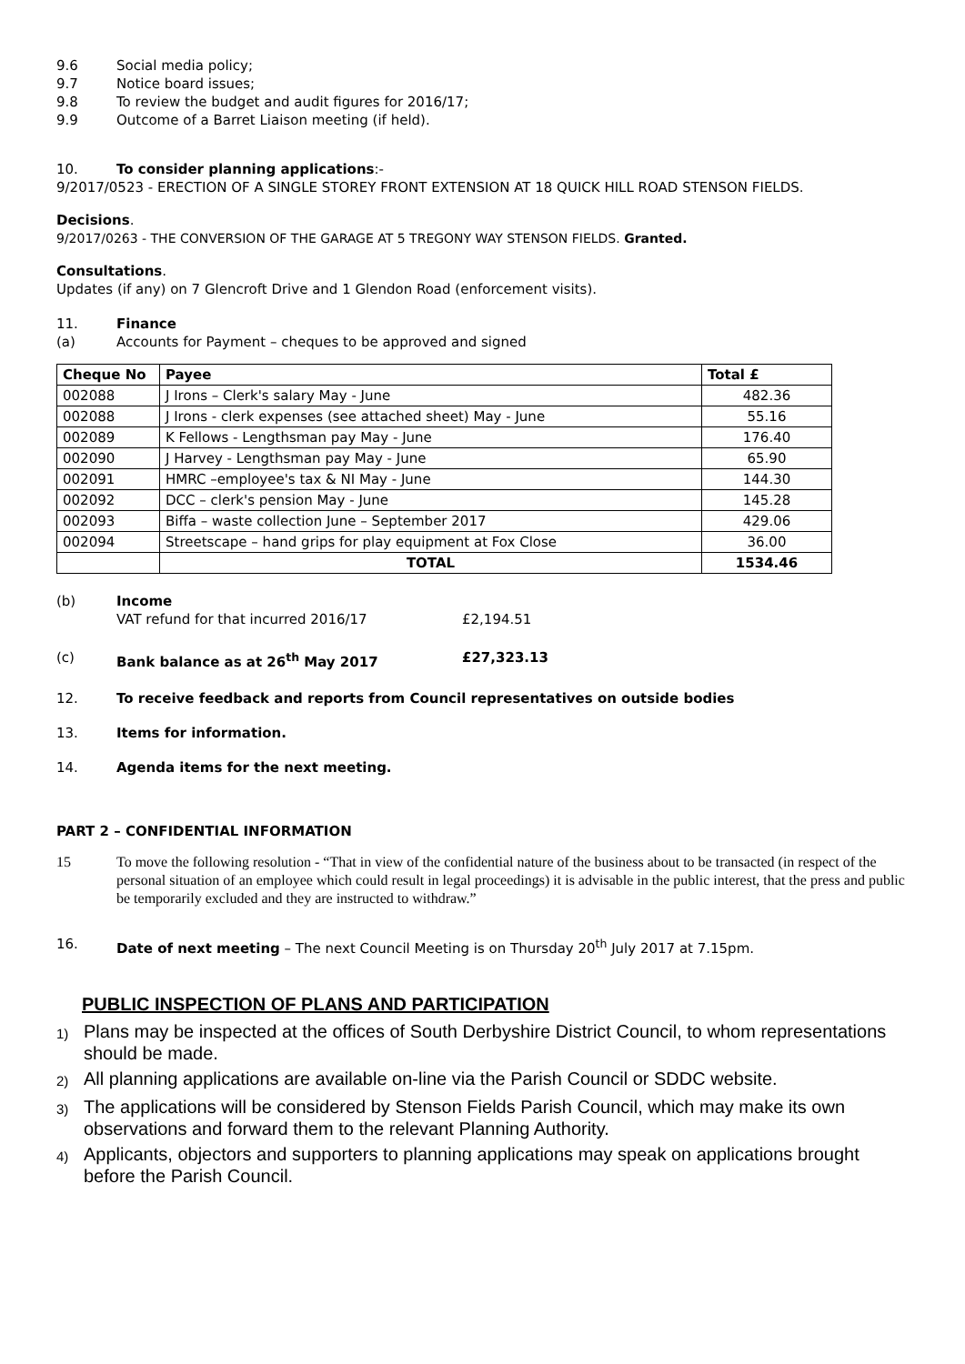9.6 Social media policy;
9.7 Notice board issues;
9.8 To review the budget and audit figures for 2016/17;
9.9 Outcome of a Barret Liaison meeting (if held).
10. To consider planning applications:-
9/2017/0523 - ERECTION OF A SINGLE STOREY FRONT EXTENSION AT 18 QUICK HILL ROAD STENSON FIELDS.
Decisions.
9/2017/0263 - THE CONVERSION OF THE GARAGE AT 5 TREGONY WAY STENSON FIELDS. Granted.
Consultations.
Updates (if any) on 7 Glencroft Drive and 1 Glendon Road (enforcement visits).
11. Finance
(a) Accounts for Payment – cheques to be approved and signed
| Cheque No | Payee | Total £ |
| --- | --- | --- |
| 002088 | J Irons – Clerk's salary May - June | 482.36 |
| 002088 | J Irons - clerk expenses (see attached sheet) May - June | 55.16 |
| 002089 | K Fellows - Lengthsman pay May - June | 176.40 |
| 002090 | J Harvey - Lengthsman pay May - June | 65.90 |
| 002091 | HMRC –employee's tax & NI May - June | 144.30 |
| 002092 | DCC – clerk's pension May - June | 145.28 |
| 002093 | Biffa – waste collection June – September 2017 | 429.06 |
| 002094 | Streetscape – hand grips for play equipment at Fox Close | 36.00 |
| | TOTAL | 1534.46 |
(b) Income
VAT refund for that incurred 2016/17 £2,194.51
(c) Bank balance as at 26<sup>th</sup> May 2017 £27,323.13
12. To receive feedback and reports from Council representatives on outside bodies
13. Items for information.
14. Agenda items for the next meeting.
PART 2 – CONFIDENTIAL INFORMATION
15 To move the following resolution - “That in view of the confidential nature of the business about to be transacted (in respect of the personal situation of an employee which could result in legal proceedings) it is advisable in the public interest, that the press and public be temporarily excluded and they are instructed to withdraw.”
16. Date of next meeting – The next Council Meeting is on Thursday 20<sup>th</sup> July 2017 at 7.15pm.
PUBLIC INSPECTION OF PLANS AND PARTICIPATION
1) Plans may be inspected at the offices of South Derbyshire District Council, to whom representations should be made.
2) All planning applications are available on-line via the Parish Council or SDDC website.
3) The applications will be considered by Stenson Fields Parish Council, which may make its own observations and forward them to the relevant Planning Authority.
4) Applicants, objectors and supporters to planning applications may speak on applications brought before the Parish Council.